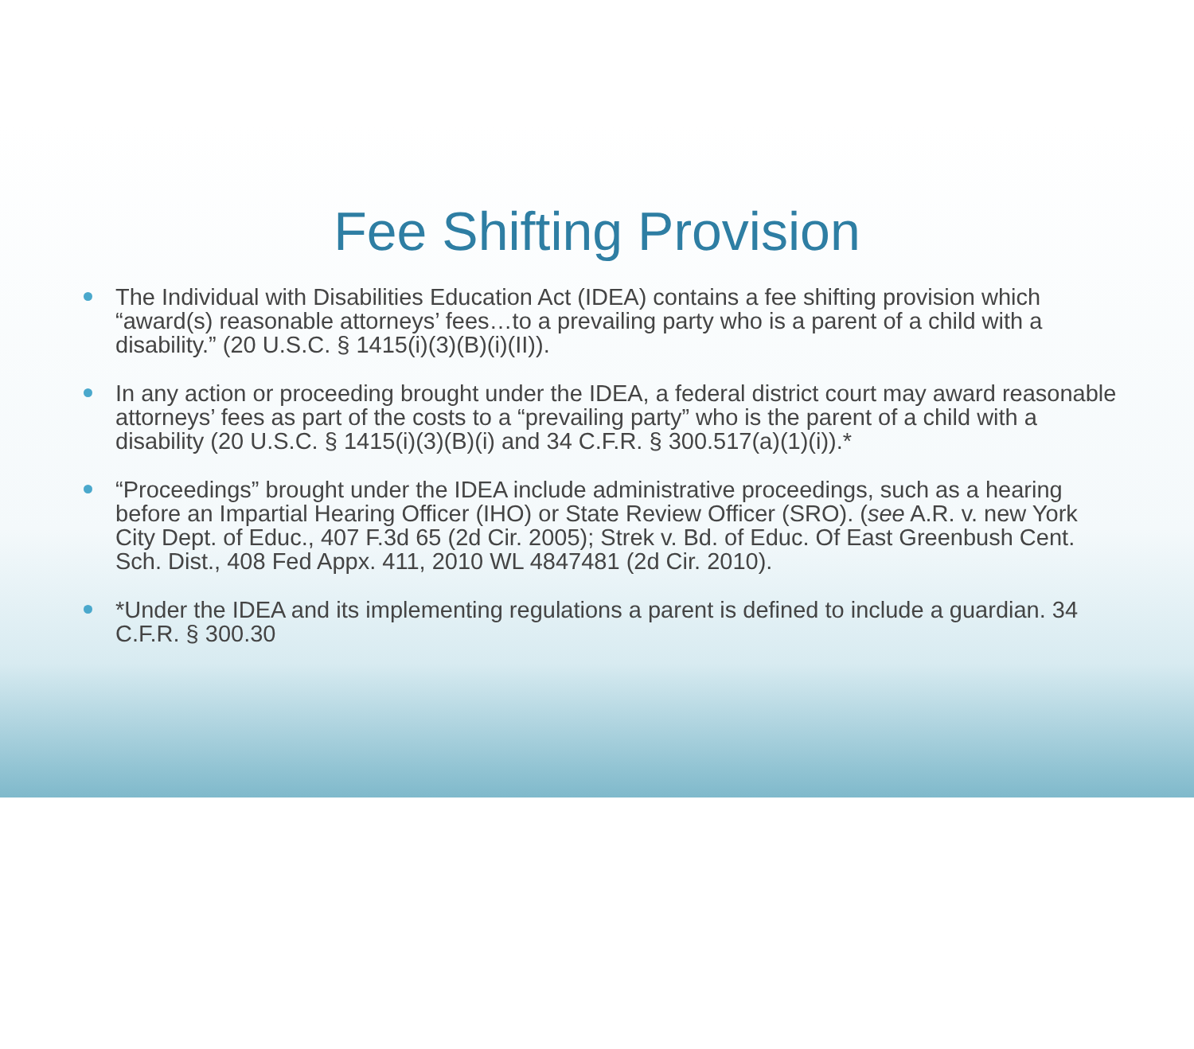Fee Shifting Provision
The Individual with Disabilities Education Act (IDEA) contains a fee shifting provision which “award(s) reasonable attorneys’ fees…to a prevailing party who is a parent of a child with a disability.” (20 U.S.C. § 1415(i)(3)(B)(i)(II)).
In any action or proceeding brought under the IDEA, a federal district court may award reasonable attorneys’ fees as part of the costs to a “prevailing party” who is the parent of a child with a disability (20 U.S.C. § 1415(i)(3)(B)(i) and 34 C.F.R. § 300.517(a)(1)(i)).*
“Proceedings” brought under the IDEA include administrative proceedings, such as a hearing before an Impartial Hearing Officer (IHO) or State Review Officer (SRO). (see A.R. v. new York City Dept. of Educ., 407 F.3d 65 (2d Cir. 2005); Strek v. Bd. of Educ. Of East Greenbush Cent. Sch. Dist., 408 Fed Appx. 411, 2010 WL 4847481 (2d Cir. 2010).
*Under the IDEA and its implementing regulations a parent is defined to include a guardian. 34 C.F.R. § 300.30